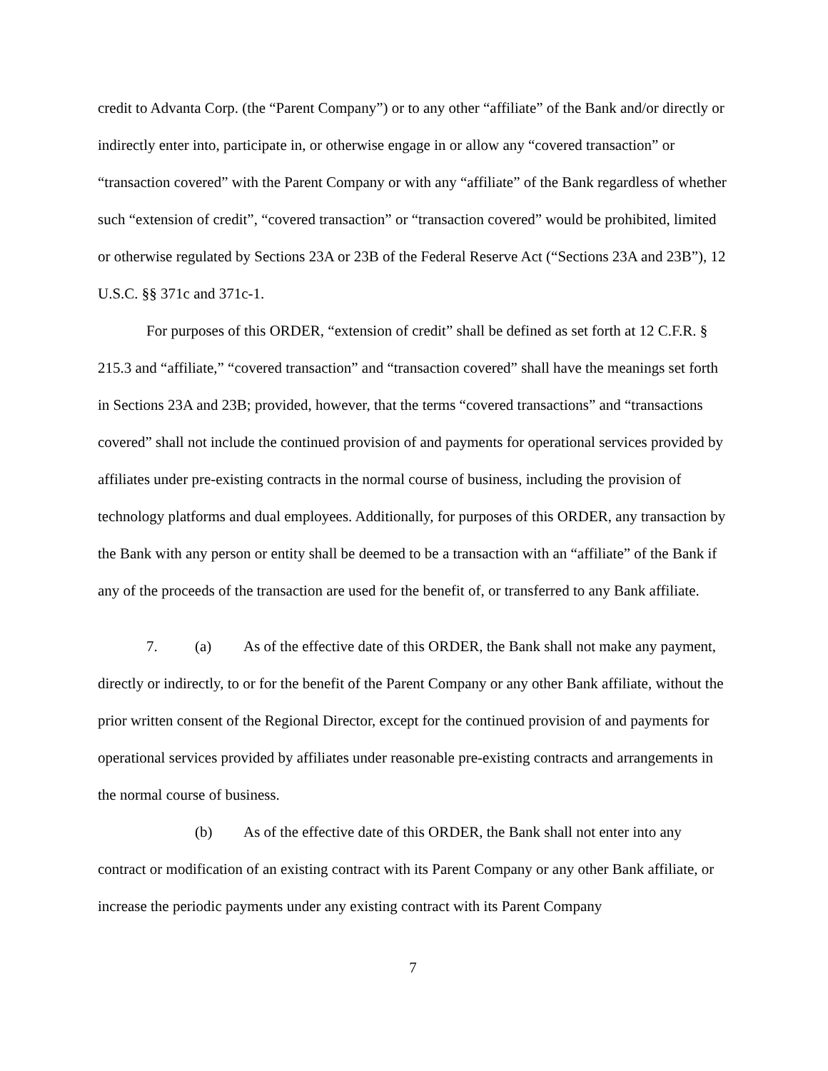credit to Advanta Corp. (the “Parent Company”) or to any other “affiliate” of the Bank and/or directly or indirectly enter into, participate in, or otherwise engage in or allow any “covered transaction” or “transaction covered” with the Parent Company or with any “affiliate” of the Bank regardless of whether such “extension of credit”, “covered transaction” or “transaction covered” would be prohibited, limited or otherwise regulated by Sections 23A or 23B of the Federal Reserve Act (“Sections 23A and 23B”), 12 U.S.C. §§ 371c and 371c-1.
For purposes of this ORDER, “extension of credit” shall be defined as set forth at 12 C.F.R. § 215.3 and “affiliate,” “covered transaction” and “transaction covered” shall have the meanings set forth in Sections 23A and 23B; provided, however, that the terms “covered transactions” and “transactions covered” shall not include the continued provision of and payments for operational services provided by affiliates under pre-existing contracts in the normal course of business, including the provision of technology platforms and dual employees. Additionally, for purposes of this ORDER, any transaction by the Bank with any person or entity shall be deemed to be a transaction with an “affiliate” of the Bank if any of the proceeds of the transaction are used for the benefit of, or transferred to any Bank affiliate.
7. (a) As of the effective date of this ORDER, the Bank shall not make any payment, directly or indirectly, to or for the benefit of the Parent Company or any other Bank affiliate, without the prior written consent of the Regional Director, except for the continued provision of and payments for operational services provided by affiliates under reasonable pre-existing contracts and arrangements in the normal course of business.
(b) As of the effective date of this ORDER, the Bank shall not enter into any contract or modification of an existing contract with its Parent Company or any other Bank affiliate, or increase the periodic payments under any existing contract with its Parent Company
7